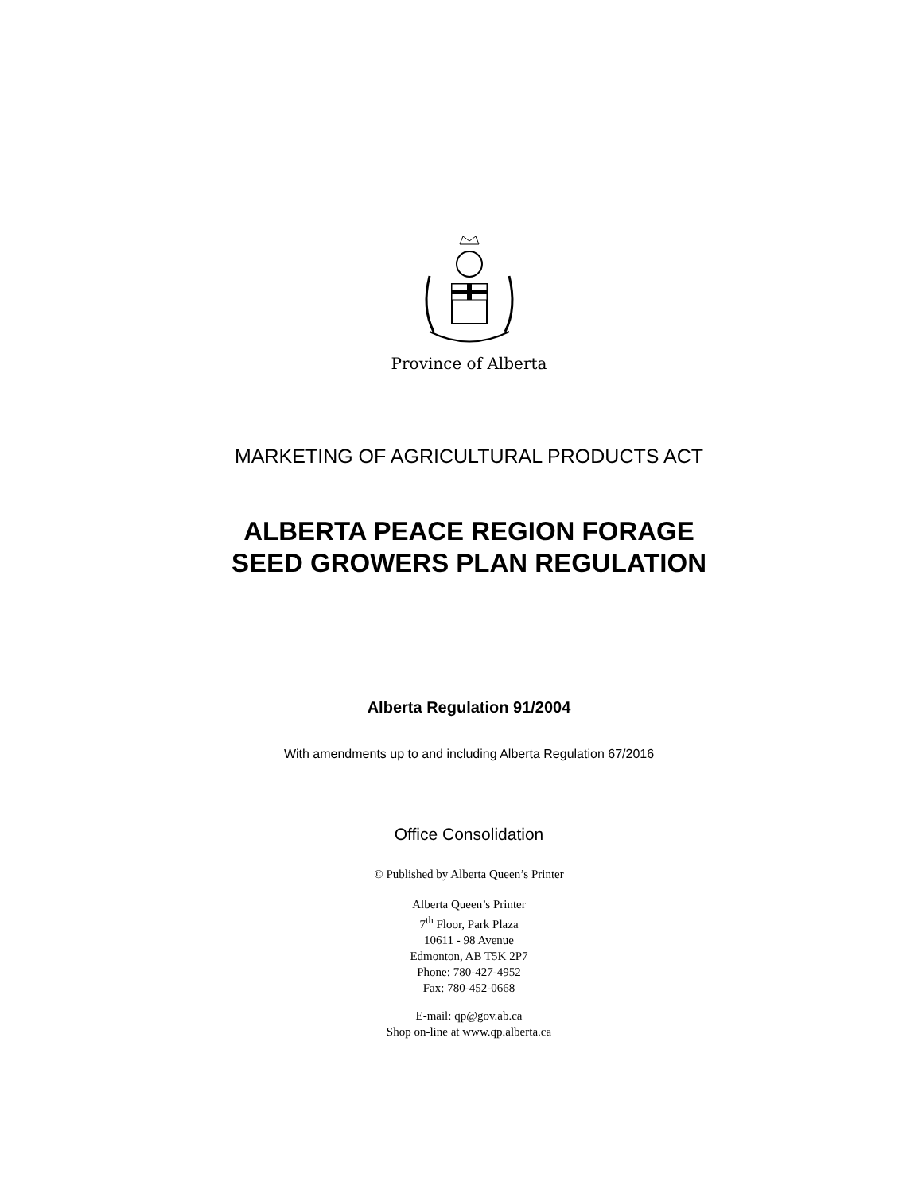Province of Alberta
MARKETING OF AGRICULTURAL PRODUCTS ACT
ALBERTA PEACE REGION FORAGE
SEED GROWERS PLAN REGULATION
Alberta Regulation 91/2004
With amendments up to and including Alberta Regulation 67/2016
Office Consolidation
© Published by Alberta Queen’s Printer
Alberta Queen’s Printer
7<sup>th</sup> Floor, Park Plaza
10611 - 98 Avenue
Edmonton, AB T5K 2P7
Phone: 780-427-4952
Fax: 780-452-0668
E-mail: qp@gov.ab.ca
Shop on-line at www.qp.alberta.ca